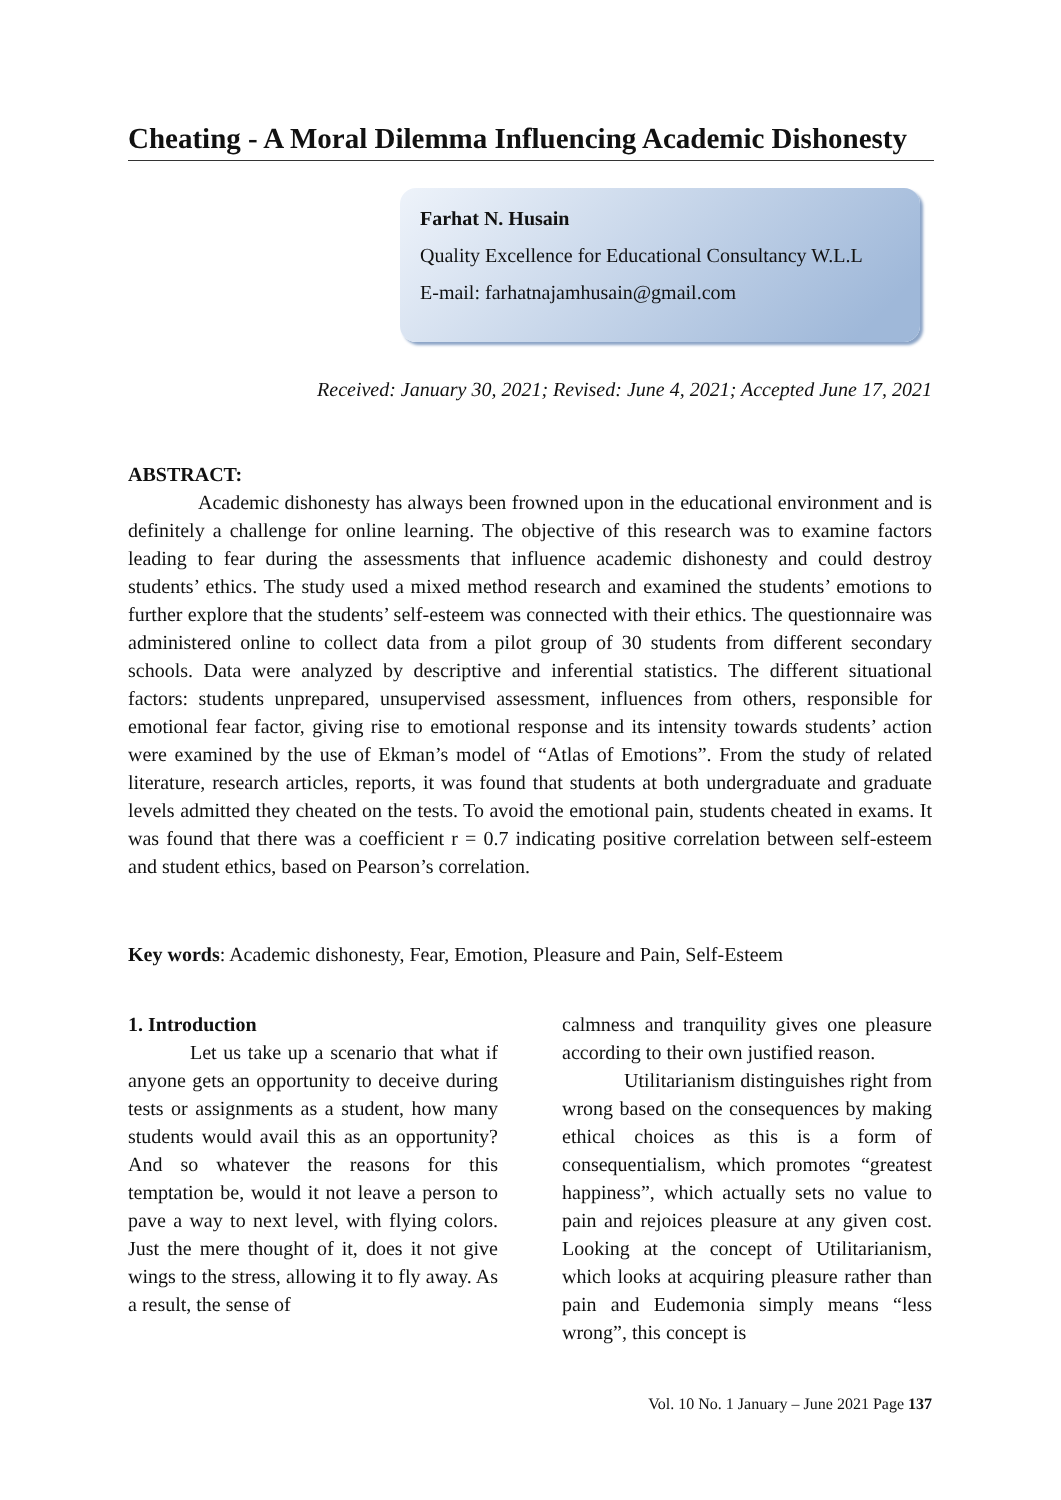Cheating - A Moral Dilemma Influencing Academic Dishonesty
Farhat N. Husain
Quality Excellence for Educational Consultancy W.L.L
E-mail: farhatnajamhusain@gmail.com
Received: January 30, 2021; Revised: June 4, 2021; Accepted June 17, 2021
ABSTRACT:
Academic dishonesty has always been frowned upon in the educational environment and is definitely a challenge for online learning. The objective of this research was to examine factors leading to fear during the assessments that influence academic dishonesty and could destroy students’ ethics. The study used a mixed method research and examined the students’ emotions to further explore that the students’ self-esteem was connected with their ethics. The questionnaire was administered online to collect data from a pilot group of 30 students from different secondary schools. Data were analyzed by descriptive and inferential statistics. The different situational factors: students unprepared, unsupervised assessment, influences from others, responsible for emotional fear factor, giving rise to emotional response and its intensity towards students’ action were examined by the use of Ekman’s model of “Atlas of Emotions”. From the study of related literature, research articles, reports, it was found that students at both undergraduate and graduate levels admitted they cheated on the tests. To avoid the emotional pain, students cheated in exams. It was found that there was a coefficient r = 0.7 indicating positive correlation between self-esteem and student ethics, based on Pearson’s correlation.
Key words: Academic dishonesty, Fear, Emotion, Pleasure and Pain, Self-Esteem
1. Introduction
Let us take up a scenario that what if anyone gets an opportunity to deceive during tests or assignments as a student, how many students would avail this as an opportunity? And so whatever the reasons for this temptation be, would it not leave a person to pave a way to next level, with flying colors. Just the mere thought of it, does it not give wings to the stress, allowing it to fly away. As a result, the sense of
calmness and tranquility gives one pleasure according to their own justified reason.
Utilitarianism distinguishes right from wrong based on the consequences by making ethical choices as this is a form of consequentialism, which promotes “greatest happiness”, which actually sets no value to pain and rejoices pleasure at any given cost. Looking at the concept of Utilitarianism, which looks at acquiring pleasure rather than pain and Eudemonia simply means “less wrong”, this concept is
Vol. 10 No. 1 January – June 2021 Page 137